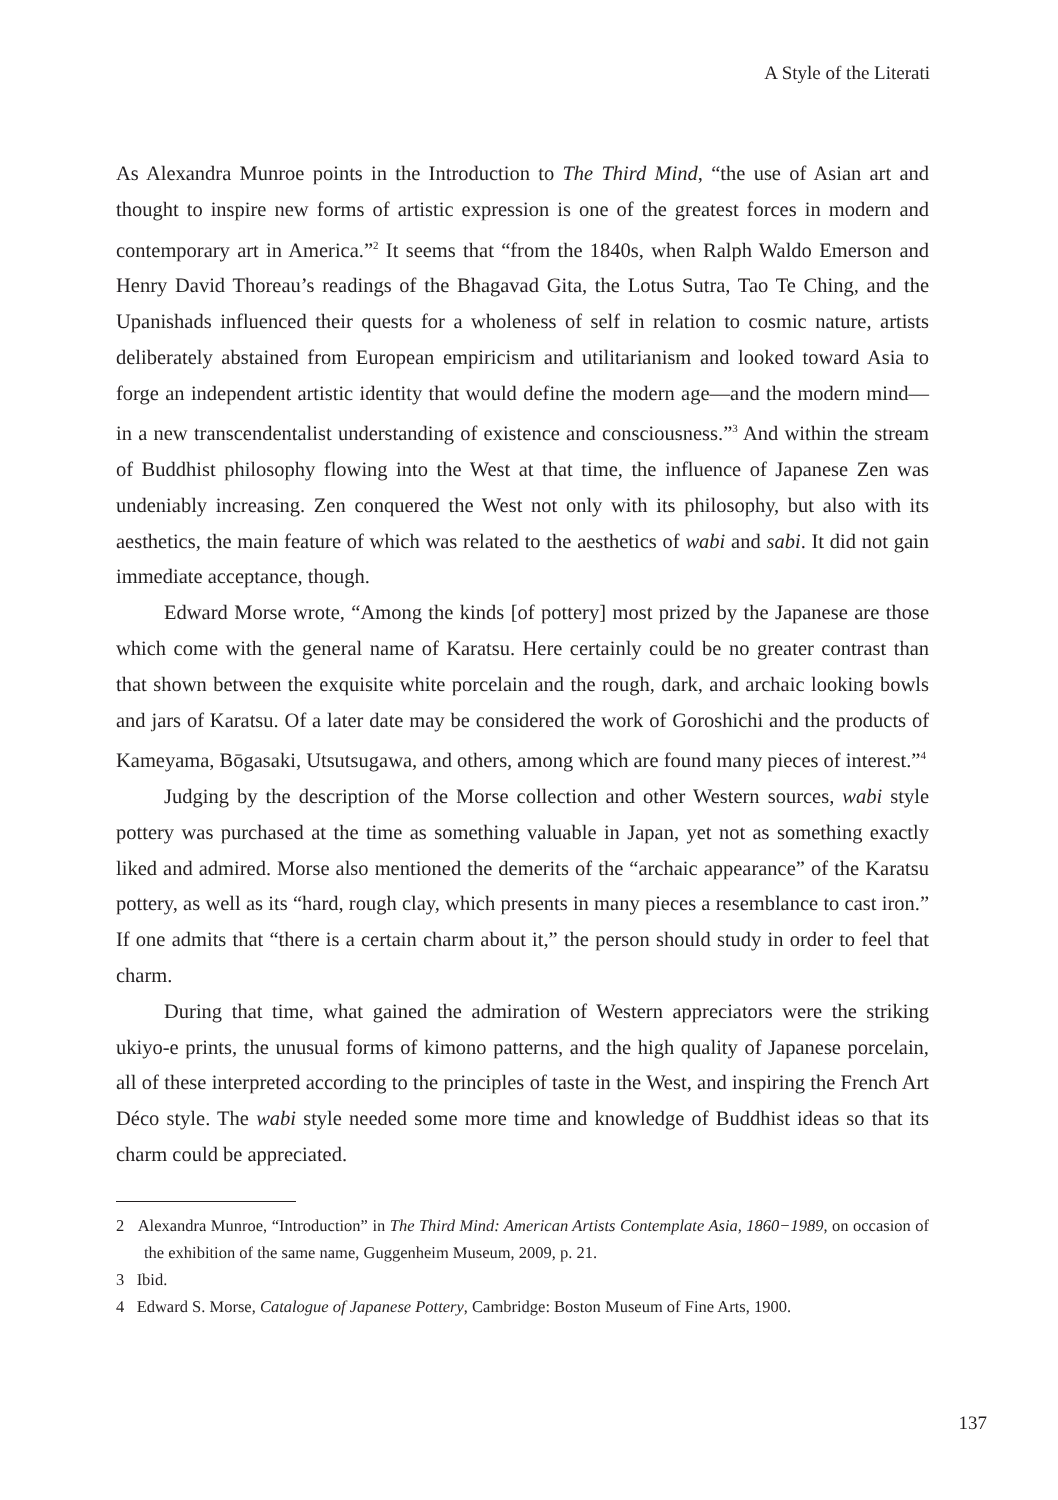A Style of the Literati
As Alexandra Munroe points in the Introduction to The Third Mind, “the use of Asian art and thought to inspire new forms of artistic expression is one of the greatest forces in modern and contemporary art in America.”<sup>2</sup> It seems that “from the 1840s, when Ralph Waldo Emerson and Henry David Thoreau’s readings of the Bhagavad Gita, the Lotus Sutra, Tao Te Ching, and the Upanishads influenced their quests for a wholeness of self in relation to cosmic nature, artists deliberately abstained from European empiricism and utilitarianism and looked toward Asia to forge an independent artistic identity that would define the modern age—and the modern mind—in a new transcendentalist understanding of existence and consciousness.”<sup>3</sup> And within the stream of Buddhist philosophy flowing into the West at that time, the influence of Japanese Zen was undeniably increasing. Zen conquered the West not only with its philosophy, but also with its aesthetics, the main feature of which was related to the aesthetics of wabi and sabi. It did not gain immediate acceptance, though.
Edward Morse wrote, “Among the kinds [of pottery] most prized by the Japanese are those which come with the general name of Karatsu. Here certainly could be no greater contrast than that shown between the exquisite white porcelain and the rough, dark, and archaic looking bowls and jars of Karatsu. Of a later date may be considered the work of Goroshichi and the products of Kameyama, Bōgasaki, Utsutsugawa, and others, among which are found many pieces of interest.”<sup>4</sup>
Judging by the description of the Morse collection and other Western sources, wabi style pottery was purchased at the time as something valuable in Japan, yet not as something exactly liked and admired. Morse also mentioned the demerits of the “archaic appearance” of the Karatsu pottery, as well as its “hard, rough clay, which presents in many pieces a resemblance to cast iron.” If one admits that “there is a certain charm about it,” the person should study in order to feel that charm.
During that time, what gained the admiration of Western appreciators were the striking ukiyo-e prints, the unusual forms of kimono patterns, and the high quality of Japanese porcelain, all of these interpreted according to the principles of taste in the West, and inspiring the French Art Déco style. The wabi style needed some more time and knowledge of Buddhist ideas so that its charm could be appreciated.
2 Alexandra Munroe, “Introduction” in The Third Mind: American Artists Contemplate Asia, 1860−1989, on occasion of the exhibition of the same name, Guggenheim Museum, 2009, p. 21.
3 Ibid.
4 Edward S. Morse, Catalogue of Japanese Pottery, Cambridge: Boston Museum of Fine Arts, 1900.
137